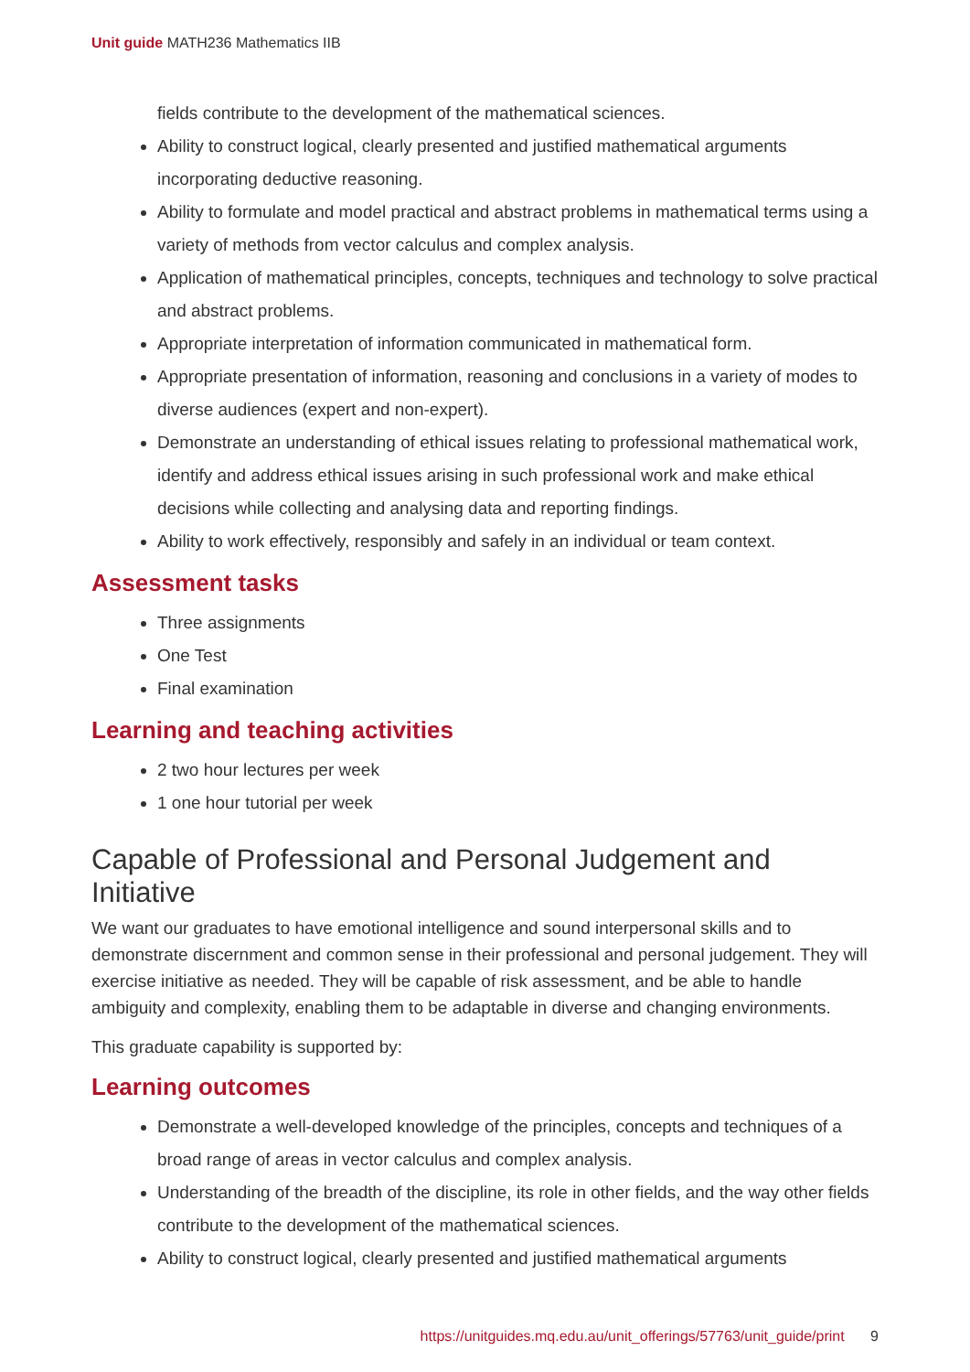Unit guide MATH236 Mathematics IIB
fields contribute to the development of the mathematical sciences.
Ability to construct logical, clearly presented and justified mathematical arguments incorporating deductive reasoning.
Ability to formulate and model practical and abstract problems in mathematical terms using a variety of methods from vector calculus and complex analysis.
Application of mathematical principles, concepts, techniques and technology to solve practical and abstract problems.
Appropriate interpretation of information communicated in mathematical form.
Appropriate presentation of information, reasoning and conclusions in a variety of modes to diverse audiences (expert and non-expert).
Demonstrate an understanding of ethical issues relating to professional mathematical work, identify and address ethical issues arising in such professional work and make ethical decisions while collecting and analysing data and reporting findings.
Ability to work effectively, responsibly and safely in an individual or team context.
Assessment tasks
Three assignments
One Test
Final examination
Learning and teaching activities
2 two hour lectures per week
1 one hour tutorial per week
Capable of Professional and Personal Judgement and Initiative
We want our graduates to have emotional intelligence and sound interpersonal skills and to demonstrate discernment and common sense in their professional and personal judgement. They will exercise initiative as needed. They will be capable of risk assessment, and be able to handle ambiguity and complexity, enabling them to be adaptable in diverse and changing environments.
This graduate capability is supported by:
Learning outcomes
Demonstrate a well-developed knowledge of the principles, concepts and techniques of a broad range of areas in vector calculus and complex analysis.
Understanding of the breadth of the discipline, its role in other fields, and the way other fields contribute to the development of the mathematical sciences.
Ability to construct logical, clearly presented and justified mathematical arguments
https://unitguides.mq.edu.au/unit_offerings/57763/unit_guide/print 9